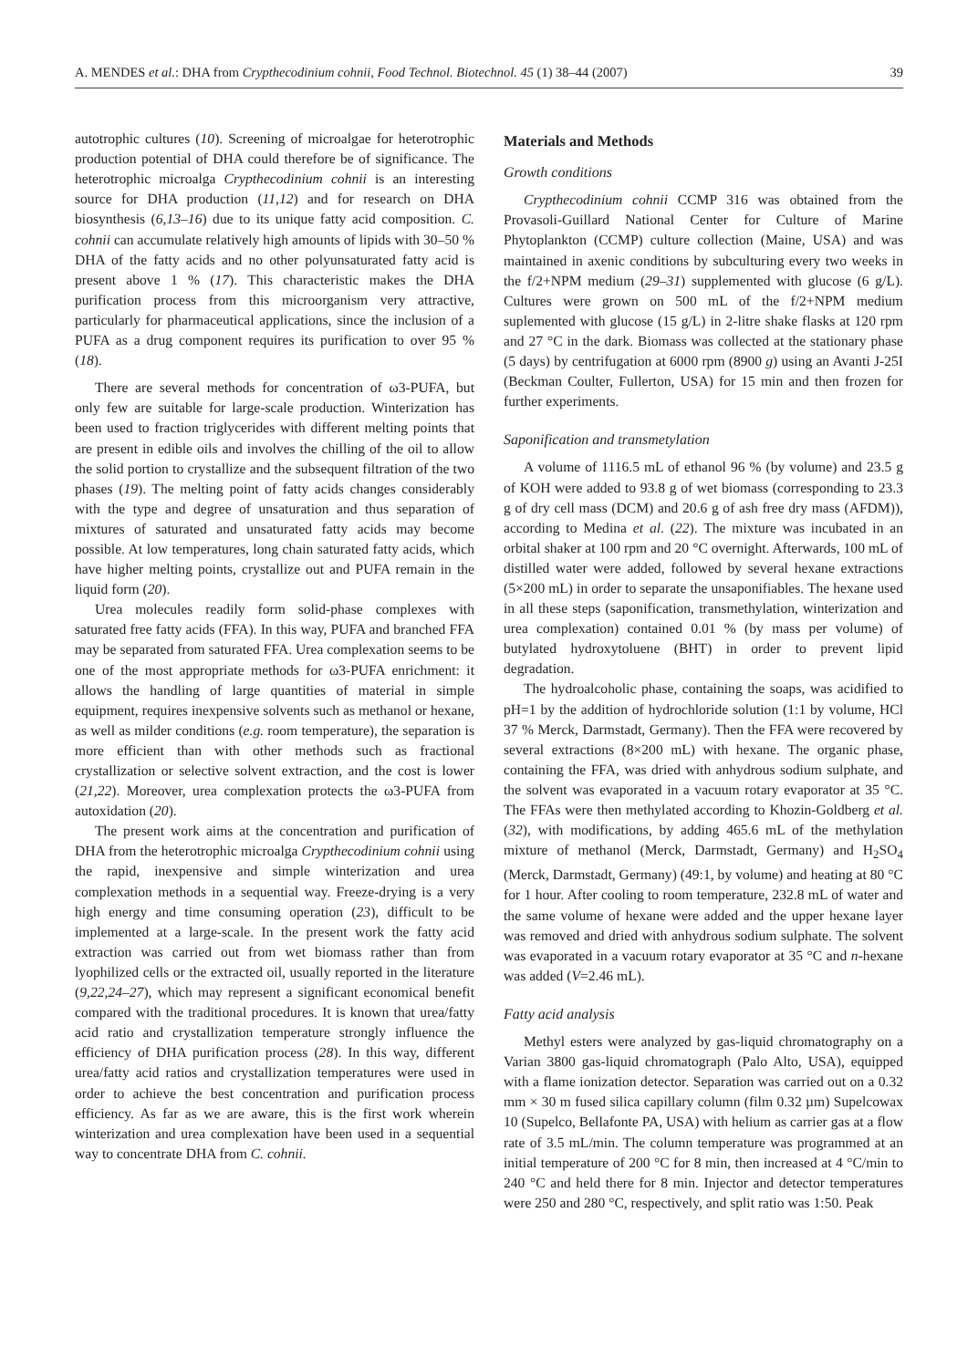A. MENDES et al.: DHA from Crypthecodinium cohnii, Food Technol. Biotechnol. 45 (1) 38–44 (2007) 39
autotrophic cultures (10). Screening of microalgae for heterotrophic production potential of DHA could therefore be of significance. The heterotrophic microalga Crypthecodinium cohnii is an interesting source for DHA production (11,12) and for research on DHA biosynthesis (6,13–16) due to its unique fatty acid composition. C. cohnii can accumulate relatively high amounts of lipids with 30–50 % DHA of the fatty acids and no other polyunsaturated fatty acid is present above 1 % (17). This characteristic makes the DHA purification process from this microorganism very attractive, particularly for pharmaceutical applications, since the inclusion of a PUFA as a drug component requires its purification to over 95 % (18).
There are several methods for concentration of ω3-PUFA, but only few are suitable for large-scale production. Winterization has been used to fraction triglycerides with different melting points that are present in edible oils and involves the chilling of the oil to allow the solid portion to crystallize and the subsequent filtration of the two phases (19). The melting point of fatty acids changes considerably with the type and degree of unsaturation and thus separation of mixtures of saturated and unsaturated fatty acids may become possible. At low temperatures, long chain saturated fatty acids, which have higher melting points, crystallize out and PUFA remain in the liquid form (20).
Urea molecules readily form solid-phase complexes with saturated free fatty acids (FFA). In this way, PUFA and branched FFA may be separated from saturated FFA. Urea complexation seems to be one of the most appropriate methods for ω3-PUFA enrichment: it allows the handling of large quantities of material in simple equipment, requires inexpensive solvents such as methanol or hexane, as well as milder conditions (e.g. room temperature), the separation is more efficient than with other methods such as fractional crystallization or selective solvent extraction, and the cost is lower (21,22). Moreover, urea complexation protects the ω3-PUFA from autoxidation (20).
The present work aims at the concentration and purification of DHA from the heterotrophic microalga Crypthecodinium cohnii using the rapid, inexpensive and simple winterization and urea complexation methods in a sequential way. Freeze-drying is a very high energy and time consuming operation (23), difficult to be implemented at a large-scale. In the present work the fatty acid extraction was carried out from wet biomass rather than from lyophilized cells or the extracted oil, usually reported in the literature (9,22,24–27), which may represent a significant economical benefit compared with the traditional procedures. It is known that urea/fatty acid ratio and crystallization temperature strongly influence the efficiency of DHA purification process (28). In this way, different urea/fatty acid ratios and crystallization temperatures were used in order to achieve the best concentration and purification process efficiency. As far as we are aware, this is the first work wherein winterization and urea complexation have been used in a sequential way to concentrate DHA from C. cohnii.
Materials and Methods
Growth conditions
Crypthecodinium cohnii CCMP 316 was obtained from the Provasoli-Guillard National Center for Culture of Marine Phytoplankton (CCMP) culture collection (Maine, USA) and was maintained in axenic conditions by subculturing every two weeks in the f/2+NPM medium (29–31) supplemented with glucose (6 g/L). Cultures were grown on 500 mL of the f/2+NPM medium suplemented with glucose (15 g/L) in 2-litre shake flasks at 120 rpm and 27 °C in the dark. Biomass was collected at the stationary phase (5 days) by centrifugation at 6000 rpm (8900 g) using an Avanti J-25I (Beckman Coulter, Fullerton, USA) for 15 min and then frozen for further experiments.
Saponification and transmetylation
A volume of 1116.5 mL of ethanol 96 % (by volume) and 23.5 g of KOH were added to 93.8 g of wet biomass (corresponding to 23.3 g of dry cell mass (DCM) and 20.6 g of ash free dry mass (AFDM)), according to Medina et al. (22). The mixture was incubated in an orbital shaker at 100 rpm and 20 °C overnight. Afterwards, 100 mL of distilled water were added, followed by several hexane extractions (5×200 mL) in order to separate the unsaponifiables. The hexane used in all these steps (saponification, transmethylation, winterization and urea complexation) contained 0.01 % (by mass per volume) of butylated hydroxytoluene (BHT) in order to prevent lipid degradation.
The hydroalcoholic phase, containing the soaps, was acidified to pH=1 by the addition of hydrochloride solution (1:1 by volume, HCl 37 % Merck, Darmstadt, Germany). Then the FFA were recovered by several extractions (8×200 mL) with hexane. The organic phase, containing the FFA, was dried with anhydrous sodium sulphate, and the solvent was evaporated in a vacuum rotary evaporator at 35 °C. The FFAs were then methylated according to Khozin-Goldberg et al. (32), with modifications, by adding 465.6 mL of the methylation mixture of methanol (Merck, Darmstadt, Germany) and H<sub>2</sub>SO<sub>4</sub> (Merck, Darmstadt, Germany) (49:1, by volume) and heating at 80 °C for 1 hour. After cooling to room temperature, 232.8 mL of water and the same volume of hexane were added and the upper hexane layer was removed and dried with anhydrous sodium sulphate. The solvent was evaporated in a vacuum rotary evaporator at 35 °C and n-hexane was added (V=2.46 mL).
Fatty acid analysis
Methyl esters were analyzed by gas-liquid chromatography on a Varian 3800 gas-liquid chromatograph (Palo Alto, USA), equipped with a flame ionization detector. Separation was carried out on a 0.32 mm × 30 m fused silica capillary column (film 0.32 µm) Supelcowax 10 (Supelco, Bellafonte PA, USA) with helium as carrier gas at a flow rate of 3.5 mL/min. The column temperature was programmed at an initial temperature of 200 °C for 8 min, then increased at 4 °C/min to 240 °C and held there for 8 min. Injector and detector temperatures were 250 and 280 °C, respectively, and split ratio was 1:50. Peak